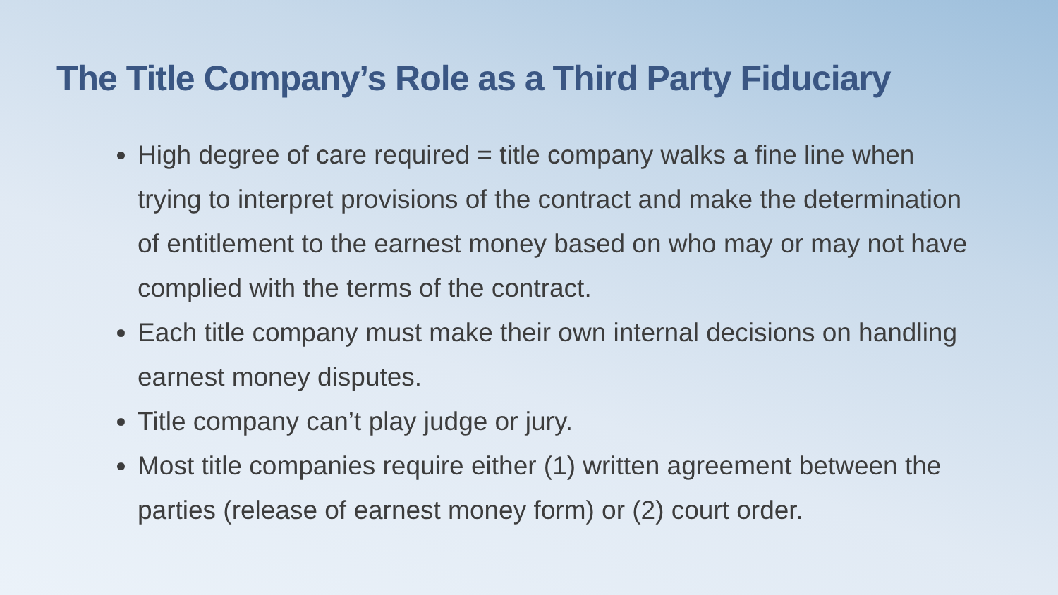The Title Company’s Role as a Third Party Fiduciary
High degree of care required = title company walks a fine line when trying to interpret provisions of the contract and make the determination of entitlement to the earnest money based on who may or may not have complied with the terms of the contract.
Each title company must make their own internal decisions on handling earnest money disputes.
Title company can’t play judge or jury.
Most title companies require either (1) written agreement between the parties (release of earnest money form) or (2) court order.